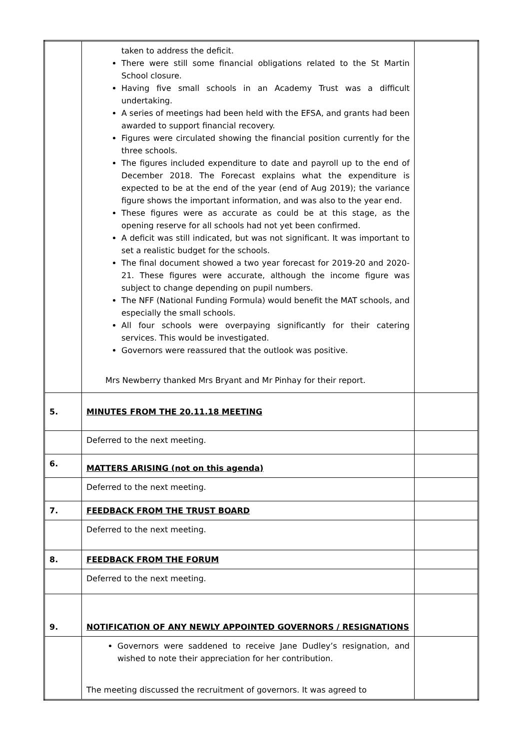| | taken to address the deficit. There were still some financial obligations related to the St Martin School closure. Having five small schools in an Academy Trust was a difficult undertaking. A series of meetings had been held with the EFSA, and grants had been awarded to support financial recovery. Figures were circulated showing the financial position currently for the three schools. The figures included expenditure to date and payroll up to the end of December 2018. The Forecast explains what the expenditure is expected to be at the end of the year (end of Aug 2019); the variance figure shows the important information, and was also to the year end. These figures were as accurate as could be at this stage, as the opening reserve for all schools had not yet been confirmed. A deficit was still indicated, but was not significant. It was important to set a realistic budget for the schools. The final document showed a two year forecast for 2019-20 and 2020-21. These figures were accurate, although the income figure was subject to change depending on pupil numbers. The NFF (National Funding Formula) would benefit the MAT schools, and especially the small schools. All four schools were overpaying significantly for their catering services. This would be investigated. Governors were reassured that the outlook was positive. Mrs Newberry thanked Mrs Bryant and Mr Pinhay for their report. | |
| 5. | MINUTES FROM THE 20.11.18 MEETING | |
| | Deferred to the next meeting. | |
| 6. | MATTERS ARISING (not on this agenda) | |
| | Deferred to the next meeting. | |
| 7. | FEEDBACK FROM THE TRUST BOARD | |
| | Deferred to the next meeting. | |
| 8. | FEEDBACK FROM THE FORUM | |
| | Deferred to the next meeting. | |
| 9. | NOTIFICATION OF ANY NEWLY APPOINTED GOVERNORS / RESIGNATIONS | |
| | Governors were saddened to receive Jane Dudley’s resignation, and wished to note their appreciation for her contribution. The meeting discussed the recruitment of governors. It was agreed to | |